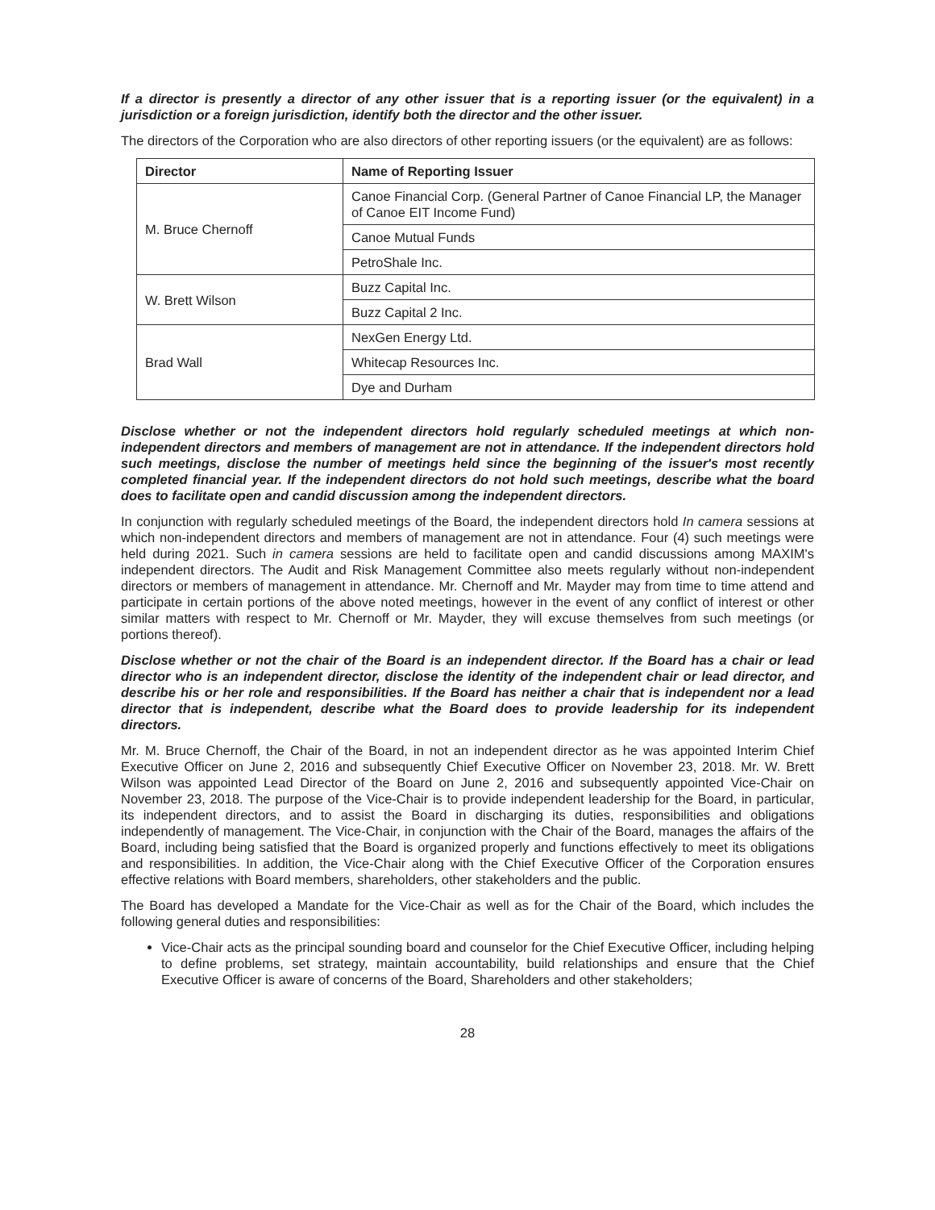If a director is presently a director of any other issuer that is a reporting issuer (or the equivalent) in a jurisdiction or a foreign jurisdiction, identify both the director and the other issuer.
The directors of the Corporation who are also directors of other reporting issuers (or the equivalent) are as follows:
| Director | Name of Reporting Issuer |
| --- | --- |
| M. Bruce Chernoff | Canoe Financial Corp. (General Partner of Canoe Financial LP, the Manager of Canoe EIT Income Fund) |
| | Canoe Mutual Funds |
| | PetroShale Inc. |
| W. Brett Wilson | Buzz Capital Inc. |
| | Buzz Capital 2 Inc. |
| Brad Wall | NexGen Energy Ltd. |
| | Whitecap Resources Inc. |
| | Dye and Durham |
Disclose whether or not the independent directors hold regularly scheduled meetings at which non-independent directors and members of management are not in attendance. If the independent directors hold such meetings, disclose the number of meetings held since the beginning of the issuer's most recently completed financial year. If the independent directors do not hold such meetings, describe what the board does to facilitate open and candid discussion among the independent directors.
In conjunction with regularly scheduled meetings of the Board, the independent directors hold In camera sessions at which non-independent directors and members of management are not in attendance. Four (4) such meetings were held during 2021. Such in camera sessions are held to facilitate open and candid discussions among MAXIM's independent directors. The Audit and Risk Management Committee also meets regularly without non-independent directors or members of management in attendance. Mr. Chernoff and Mr. Mayder may from time to time attend and participate in certain portions of the above noted meetings, however in the event of any conflict of interest or other similar matters with respect to Mr. Chernoff or Mr. Mayder, they will excuse themselves from such meetings (or portions thereof).
Disclose whether or not the chair of the Board is an independent director. If the Board has a chair or lead director who is an independent director, disclose the identity of the independent chair or lead director, and describe his or her role and responsibilities. If the Board has neither a chair that is independent nor a lead director that is independent, describe what the Board does to provide leadership for its independent directors.
Mr. M. Bruce Chernoff, the Chair of the Board, in not an independent director as he was appointed Interim Chief Executive Officer on June 2, 2016 and subsequently Chief Executive Officer on November 23, 2018. Mr. W. Brett Wilson was appointed Lead Director of the Board on June 2, 2016 and subsequently appointed Vice-Chair on November 23, 2018. The purpose of the Vice-Chair is to provide independent leadership for the Board, in particular, its independent directors, and to assist the Board in discharging its duties, responsibilities and obligations independently of management. The Vice-Chair, in conjunction with the Chair of the Board, manages the affairs of the Board, including being satisfied that the Board is organized properly and functions effectively to meet its obligations and responsibilities. In addition, the Vice-Chair along with the Chief Executive Officer of the Corporation ensures effective relations with Board members, shareholders, other stakeholders and the public.
The Board has developed a Mandate for the Vice-Chair as well as for the Chair of the Board, which includes the following general duties and responsibilities:
Vice-Chair acts as the principal sounding board and counselor for the Chief Executive Officer, including helping to define problems, set strategy, maintain accountability, build relationships and ensure that the Chief Executive Officer is aware of concerns of the Board, Shareholders and other stakeholders;
28